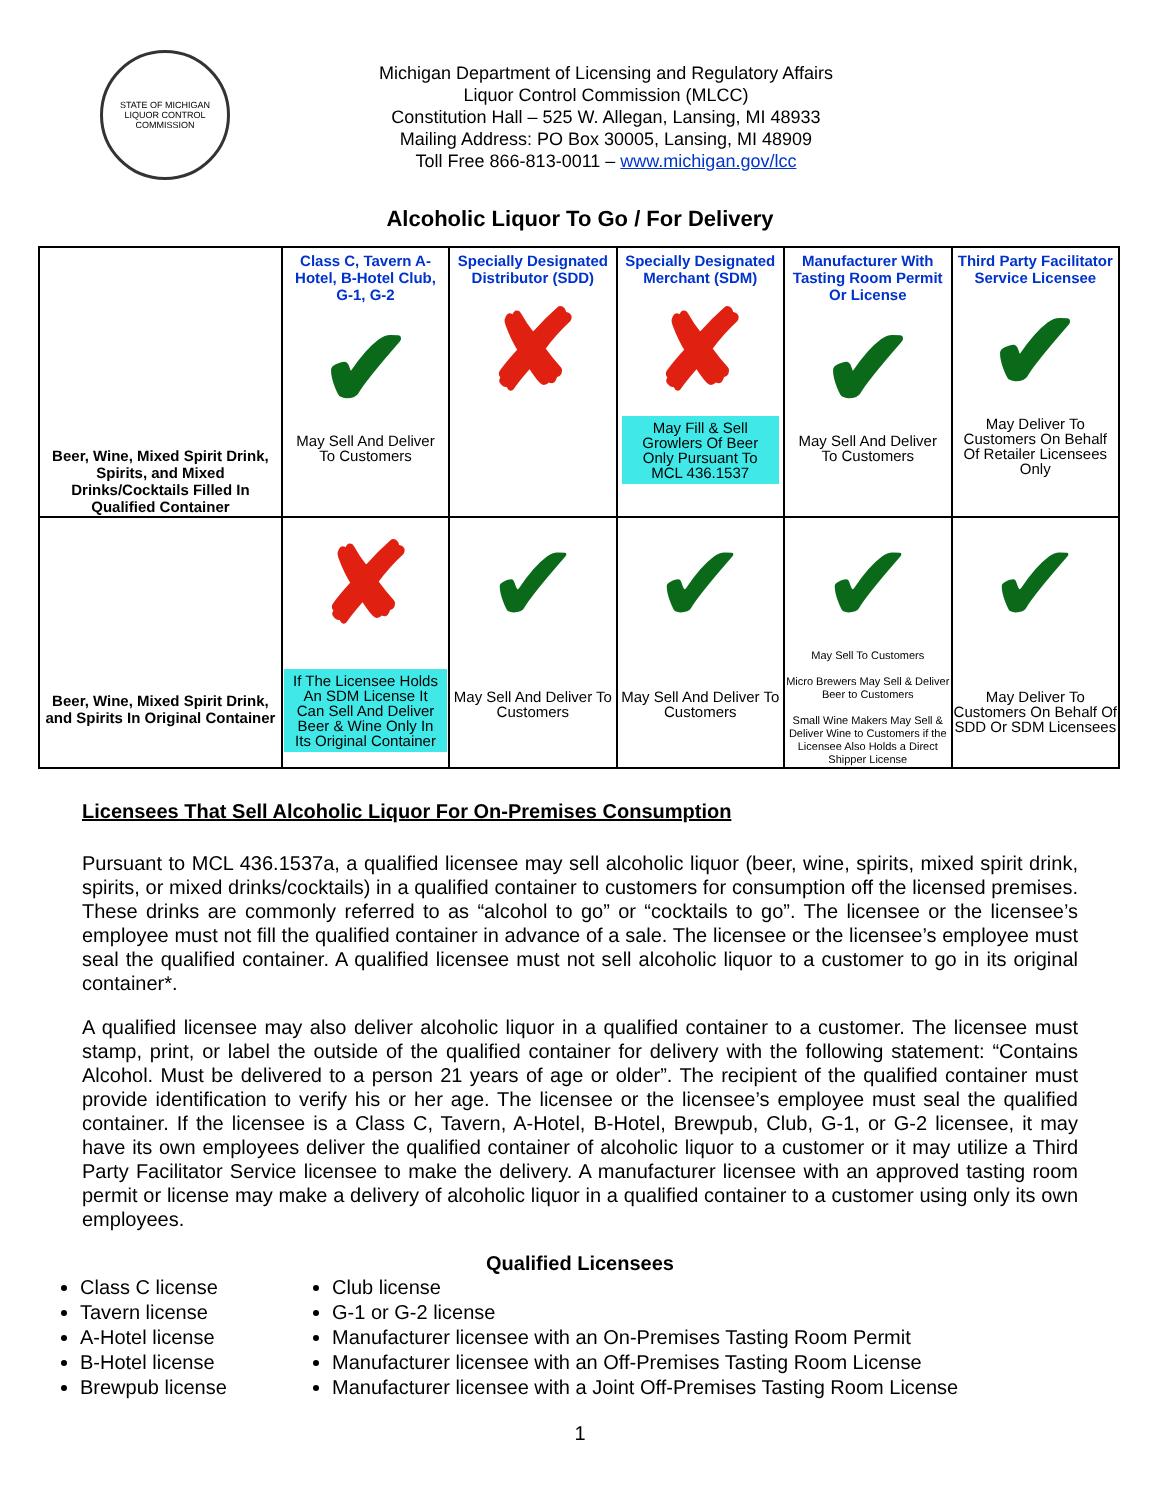STATE OF MICHIGAN
LIQUOR CONTROL COMMISSION
Michigan Department of Licensing and Regulatory Affairs
Liquor Control Commission (MLCC)
Constitution Hall – 525 W. Allegan, Lansing, MI 48933
Mailing Address: PO Box 30005, Lansing, MI 48909
Toll Free 866-813-0011 – www.michigan.gov/lcc
Alcoholic Liquor To Go / For Delivery
| Beer, Wine, Mixed Spirit Drink, Spirits, and Mixed Drinks/Cocktails Filled In Qualified Container | Class C, Tavern A-Hotel, B-Hotel Club, G-1, G-2 ✔ May Sell And Deliver To Customers | Specially Designated Distributor (SDD) ✘ | Specially Designated Merchant (SDM) ✘ May Fill & Sell Growlers Of Beer Only Pursuant To MCL 436.1537 | Manufacturer With Tasting Room Permit Or License ✔ May Sell And Deliver To Customers | Third Party Facilitator Service Licensee ✔ May Deliver To Customers On Behalf Of Retailer Licensees Only |
| Beer, Wine, Mixed Spirit Drink, and Spirits In Original Container | ✘ If The Licensee Holds An SDM License It Can Sell And Deliver Beer & Wine Only In Its Original Container | ✔ May Sell And Deliver To Customers | ✔ May Sell And Deliver To Customers | ✔ May Sell To Customers Micro Brewers May Sell & Deliver Beer to Customers Small Wine Makers May Sell & Deliver Wine to Customers if the Licensee Also Holds a Direct Shipper License | ✔ May Deliver To Customers On Behalf Of SDD Or SDM Licensees |
Licensees That Sell Alcoholic Liquor For On-Premises Consumption
Pursuant to MCL 436.1537a, a qualified licensee may sell alcoholic liquor (beer, wine, spirits, mixed spirit drink, spirits, or mixed drinks/cocktails) in a qualified container to customers for consumption off the licensed premises. These drinks are commonly referred to as “alcohol to go” or “cocktails to go”. The licensee or the licensee’s employee must not fill the qualified container in advance of a sale. The licensee or the licensee’s employee must seal the qualified container. A qualified licensee must not sell alcoholic liquor to a customer to go in its original container*.
A qualified licensee may also deliver alcoholic liquor in a qualified container to a customer. The licensee must stamp, print, or label the outside of the qualified container for delivery with the following statement: “Contains Alcohol. Must be delivered to a person 21 years of age or older”. The recipient of the qualified container must provide identification to verify his or her age. The licensee or the licensee’s employee must seal the qualified container. If the licensee is a Class C, Tavern, A-Hotel, B-Hotel, Brewpub, Club, G-1, or G-2 licensee, it may have its own employees deliver the qualified container of alcoholic liquor to a customer or it may utilize a Third Party Facilitator Service licensee to make the delivery. A manufacturer licensee with an approved tasting room permit or license may make a delivery of alcoholic liquor in a qualified container to a customer using only its own employees.
Qualified Licensees
Class C license
Tavern license
A-Hotel license
B-Hotel license
Brewpub license
Club license
G-1 or G-2 license
Manufacturer licensee with an On-Premises Tasting Room Permit
Manufacturer licensee with an Off-Premises Tasting Room License
Manufacturer licensee with a Joint Off-Premises Tasting Room License
1